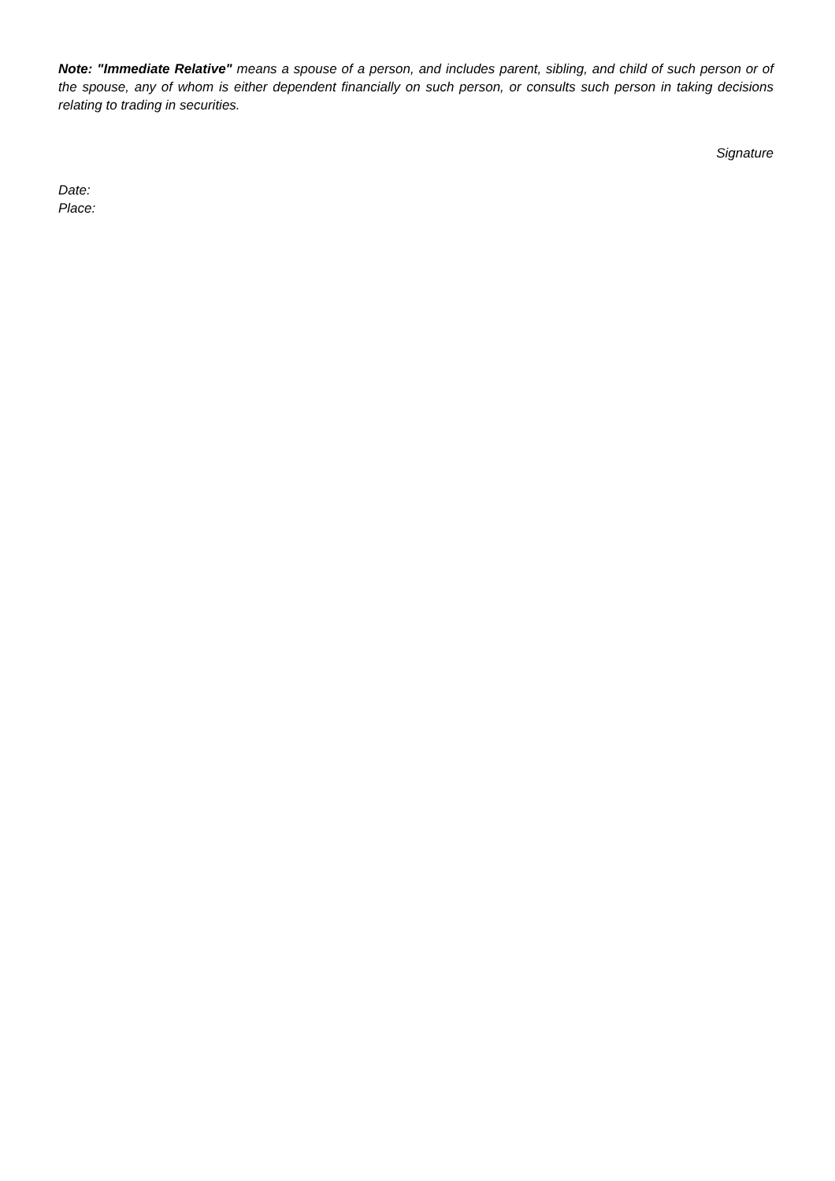Note: "Immediate Relative" means a spouse of a person, and includes parent, sibling, and child of such person or of the spouse, any of whom is either dependent financially on such person, or consults such person in taking decisions relating to trading in securities.
Signature
Date:
Place: